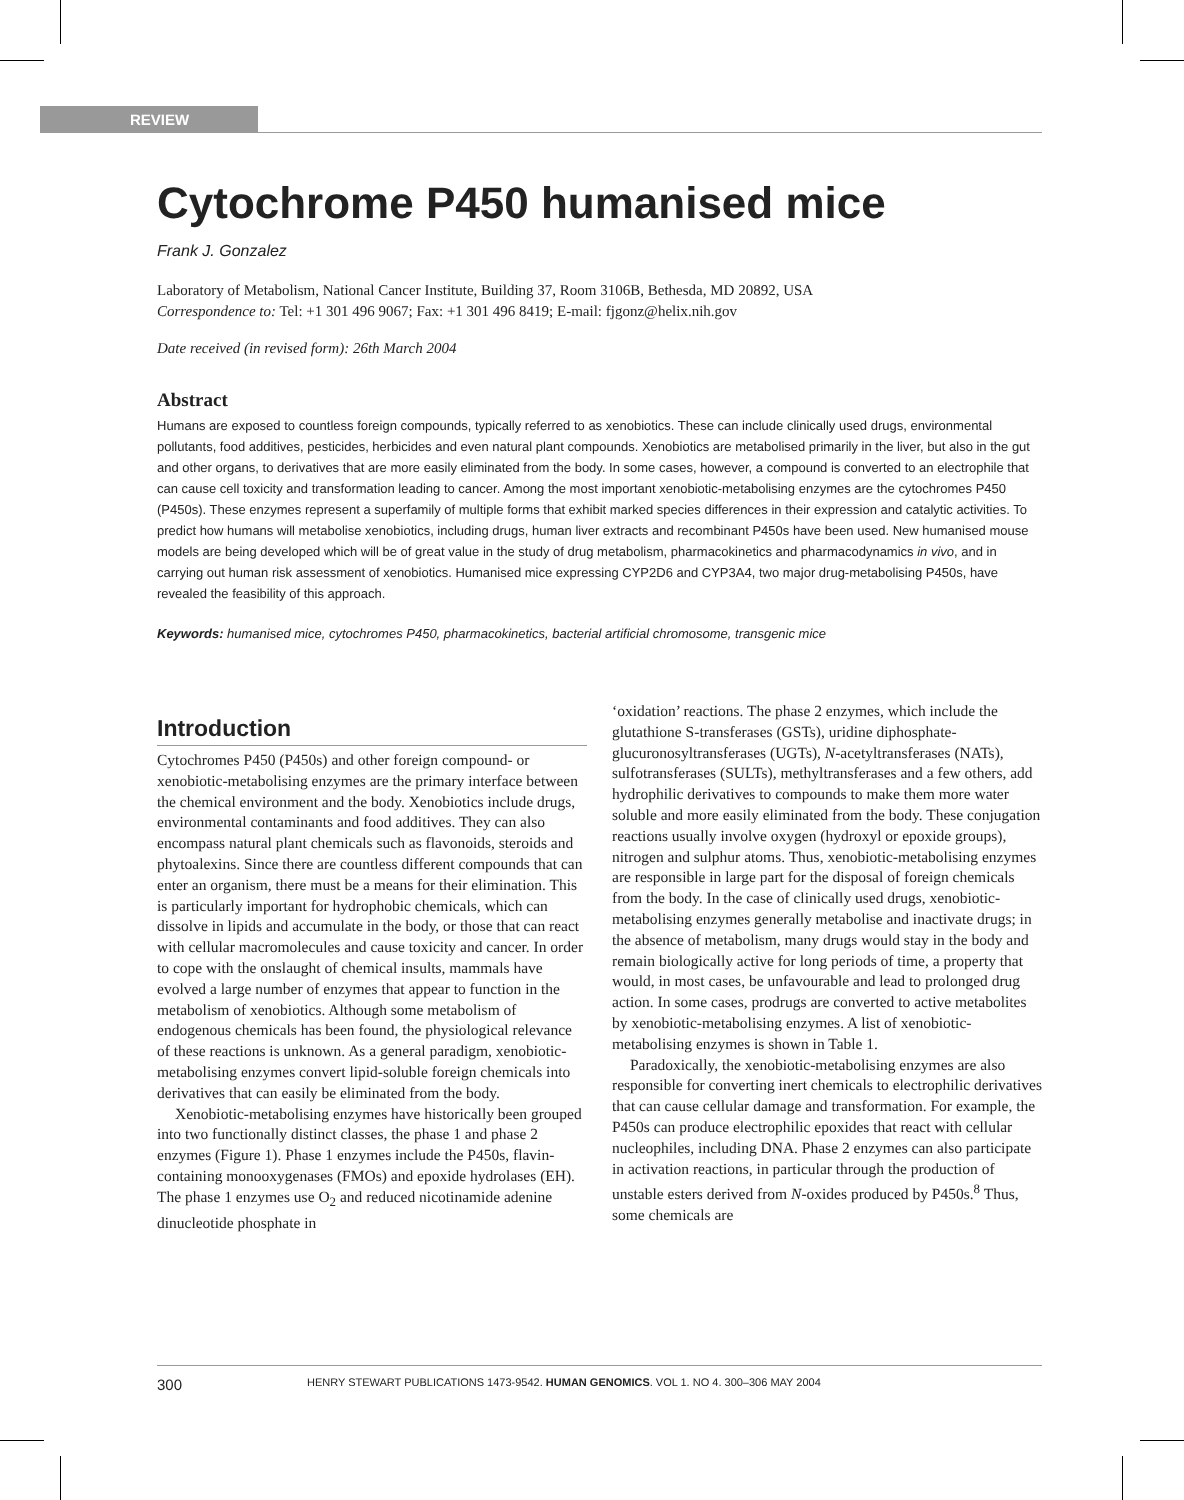REVIEW
Cytochrome P450 humanised mice
Frank J. Gonzalez
Laboratory of Metabolism, National Cancer Institute, Building 37, Room 3106B, Bethesda, MD 20892, USA
Correspondence to: Tel: +1 301 496 9067; Fax: +1 301 496 8419; E-mail: fjgonz@helix.nih.gov
Date received (in revised form): 26th March 2004
Abstract
Humans are exposed to countless foreign compounds, typically referred to as xenobiotics. These can include clinically used drugs, environmental pollutants, food additives, pesticides, herbicides and even natural plant compounds. Xenobiotics are metabolised primarily in the liver, but also in the gut and other organs, to derivatives that are more easily eliminated from the body. In some cases, however, a compound is converted to an electrophile that can cause cell toxicity and transformation leading to cancer. Among the most important xenobiotic-metabolising enzymes are the cytochromes P450 (P450s). These enzymes represent a superfamily of multiple forms that exhibit marked species differences in their expression and catalytic activities. To predict how humans will metabolise xenobiotics, including drugs, human liver extracts and recombinant P450s have been used. New humanised mouse models are being developed which will be of great value in the study of drug metabolism, pharmacokinetics and pharmacodynamics in vivo, and in carrying out human risk assessment of xenobiotics. Humanised mice expressing CYP2D6 and CYP3A4, two major drug-metabolising P450s, have revealed the feasibility of this approach.
Keywords: humanised mice, cytochromes P450, pharmacokinetics, bacterial artificial chromosome, transgenic mice
Introduction
Cytochromes P450 (P450s) and other foreign compound- or xenobiotic-metabolising enzymes are the primary interface between the chemical environment and the body. Xenobiotics include drugs, environmental contaminants and food additives. They can also encompass natural plant chemicals such as flavonoids, steroids and phytoalexins. Since there are countless different compounds that can enter an organism, there must be a means for their elimination. This is particularly important for hydrophobic chemicals, which can dissolve in lipids and accumulate in the body, or those that can react with cellular macromolecules and cause toxicity and cancer. In order to cope with the onslaught of chemical insults, mammals have evolved a large number of enzymes that appear to function in the metabolism of xenobiotics. Although some metabolism of endogenous chemicals has been found, the physiological relevance of these reactions is unknown. As a general paradigm, xenobiotic-metabolising enzymes convert lipid-soluble foreign chemicals into derivatives that can easily be eliminated from the body.
Xenobiotic-metabolising enzymes have historically been grouped into two functionally distinct classes, the phase 1 and phase 2 enzymes (Figure 1). Phase 1 enzymes include the P450s, flavin-containing monooxygenases (FMOs) and epoxide hydrolases (EH). The phase 1 enzymes use O<sub>2</sub> and reduced nicotinamide adenine dinucleotide phosphate in
‘oxidation’ reactions. The phase 2 enzymes, which include the glutathione S-transferases (GSTs), uridine diphosphate-glucuronosyltransferases (UGTs), N-acetyltransferases (NATs), sulfotransferases (SULTs), methyltransferases and a few others, add hydrophilic derivatives to compounds to make them more water soluble and more easily eliminated from the body. These conjugation reactions usually involve oxygen (hydroxyl or epoxide groups), nitrogen and sulphur atoms. Thus, xenobiotic-metabolising enzymes are responsible in large part for the disposal of foreign chemicals from the body. In the case of clinically used drugs, xenobiotic-metabolising enzymes generally metabolise and inactivate drugs; in the absence of metabolism, many drugs would stay in the body and remain biologically active for long periods of time, a property that would, in most cases, be unfavourable and lead to prolonged drug action. In some cases, prodrugs are converted to active metabolites by xenobiotic-metabolising enzymes. A list of xenobiotic-metabolising enzymes is shown in Table 1.
Paradoxically, the xenobiotic-metabolising enzymes are also responsible for converting inert chemicals to electrophilic derivatives that can cause cellular damage and transformation. For example, the P450s can produce electrophilic epoxides that react with cellular nucleophiles, including DNA. Phase 2 enzymes can also participate in activation reactions, in particular through the production of unstable esters derived from N-oxides produced by P450s.<sup>8</sup> Thus, some chemicals are
300 HENRY STEWART PUBLICATIONS 1473-9542. HUMAN GENOMICS. VOL 1. NO 4. 300–306 MAY 2004